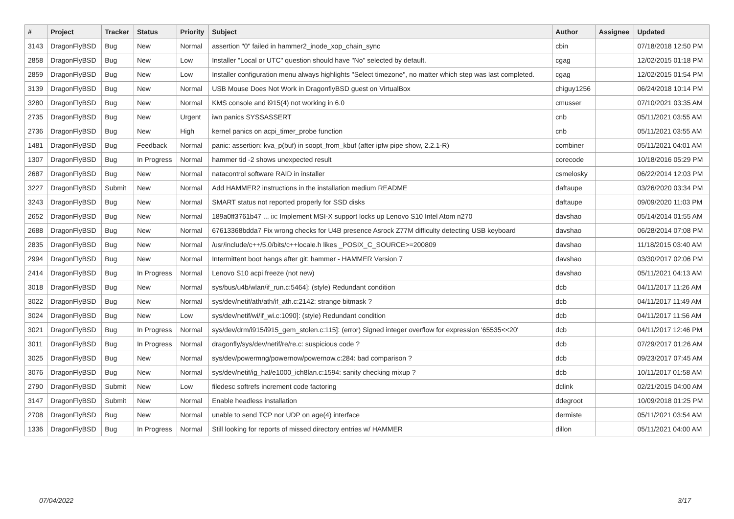| # | Project | Tracker | Status | Priority | Subject | Author | Assignee | Updated |
| --- | --- | --- | --- | --- | --- | --- | --- | --- |
| 3143 | DragonFlyBSD | Bug | New | Normal | assertion "0" failed in hammer2_inode_xop_chain_sync | cbin | | 07/18/2018 12:50 PM |
| 2858 | DragonFlyBSD | Bug | New | Low | Installer "Local or UTC" question should have "No" selected by default. | cgag | | 12/02/2015 01:18 PM |
| 2859 | DragonFlyBSD | Bug | New | Low | Installer configuration menu always highlights "Select timezone", no matter which step was last completed. | cgag | | 12/02/2015 01:54 PM |
| 3139 | DragonFlyBSD | Bug | New | Normal | USB Mouse Does Not Work in DragonflyBSD guest on VirtualBox | chiguy1256 | | 06/24/2018 10:14 PM |
| 3280 | DragonFlyBSD | Bug | New | Normal | KMS console and i915(4) not working in 6.0 | cmusser | | 07/10/2021 03:35 AM |
| 2735 | DragonFlyBSD | Bug | New | Urgent | iwn panics SYSSASSERT | cnb | | 05/11/2021 03:55 AM |
| 2736 | DragonFlyBSD | Bug | New | High | kernel panics on acpi_timer_probe function | cnb | | 05/11/2021 03:55 AM |
| 1481 | DragonFlyBSD | Bug | Feedback | Normal | panic: assertion: kva_p(buf) in soopt_from_kbuf (after ipfw pipe show, 2.2.1-R) | combiner | | 05/11/2021 04:01 AM |
| 1307 | DragonFlyBSD | Bug | In Progress | Normal | hammer tid -2 shows unexpected result | corecode | | 10/18/2016 05:29 PM |
| 2687 | DragonFlyBSD | Bug | New | Normal | natacontrol software RAID in installer | csmelosky | | 06/22/2014 12:03 PM |
| 3227 | DragonFlyBSD | Submit | New | Normal | Add HAMMER2 instructions in the installation medium README | daftaupe | | 03/26/2020 03:34 PM |
| 3243 | DragonFlyBSD | Bug | New | Normal | SMART status not reported properly for SSD disks | daftaupe | | 09/09/2020 11:03 PM |
| 2652 | DragonFlyBSD | Bug | New | Normal | 189a0ff3761b47 ... ix: Implement MSI-X support locks up Lenovo S10 Intel Atom n270 | davshao | | 05/14/2014 01:55 AM |
| 2688 | DragonFlyBSD | Bug | New | Normal | 67613368bdda7 Fix wrong checks for U4B presence Asrock Z77M difficulty detecting USB keyboard | davshao | | 06/28/2014 07:08 PM |
| 2835 | DragonFlyBSD | Bug | New | Normal | /usr/include/c++/5.0/bits/c++locale.h likes _POSIX_C_SOURCE>=200809 | davshao | | 11/18/2015 03:40 AM |
| 2994 | DragonFlyBSD | Bug | New | Normal | Intermittent boot hangs after git: hammer - HAMMER Version 7 | davshao | | 03/30/2017 02:06 PM |
| 2414 | DragonFlyBSD | Bug | In Progress | Normal | Lenovo S10 acpi freeze (not new) | davshao | | 05/11/2021 04:13 AM |
| 3018 | DragonFlyBSD | Bug | New | Normal | sys/bus/u4b/wlan/if_run.c:5464]: (style) Redundant condition | dcb | | 04/11/2017 11:26 AM |
| 3022 | DragonFlyBSD | Bug | New | Normal | sys/dev/netif/ath/ath/if_ath.c:2142: strange bitmask ? | dcb | | 04/11/2017 11:49 AM |
| 3024 | DragonFlyBSD | Bug | New | Low | sys/dev/netif/wi/if_wi.c:1090]: (style) Redundant condition | dcb | | 04/11/2017 11:56 AM |
| 3021 | DragonFlyBSD | Bug | In Progress | Normal | sys/dev/drm/i915/i915_gem_stolen.c:115]: (error) Signed integer overflow for expression '65535<<20' | dcb | | 04/11/2017 12:46 PM |
| 3011 | DragonFlyBSD | Bug | In Progress | Normal | dragonfly/sys/dev/netif/re/re.c: suspicious code ? | dcb | | 07/29/2017 01:26 AM |
| 3025 | DragonFlyBSD | Bug | New | Normal | sys/dev/powermng/powernow/powernow.c:284: bad comparison ? | dcb | | 09/23/2017 07:45 AM |
| 3076 | DragonFlyBSD | Bug | New | Normal | sys/dev/netif/ig_hal/e1000_ich8lan.c:1594: sanity checking mixup ? | dcb | | 10/11/2017 01:58 AM |
| 2790 | DragonFlyBSD | Submit | New | Low | filedesc softrefs increment code factoring | dclink | | 02/21/2015 04:00 AM |
| 3147 | DragonFlyBSD | Submit | New | Normal | Enable headless installation | ddegroot | | 10/09/2018 01:25 PM |
| 2708 | DragonFlyBSD | Bug | New | Normal | unable to send TCP nor UDP on age(4) interface | dermiste | | 05/11/2021 03:54 AM |
| 1336 | DragonFlyBSD | Bug | In Progress | Normal | Still looking for reports of missed directory entries w/ HAMMER | dillon | | 05/11/2021 04:00 AM |
07/04/2022 3/17